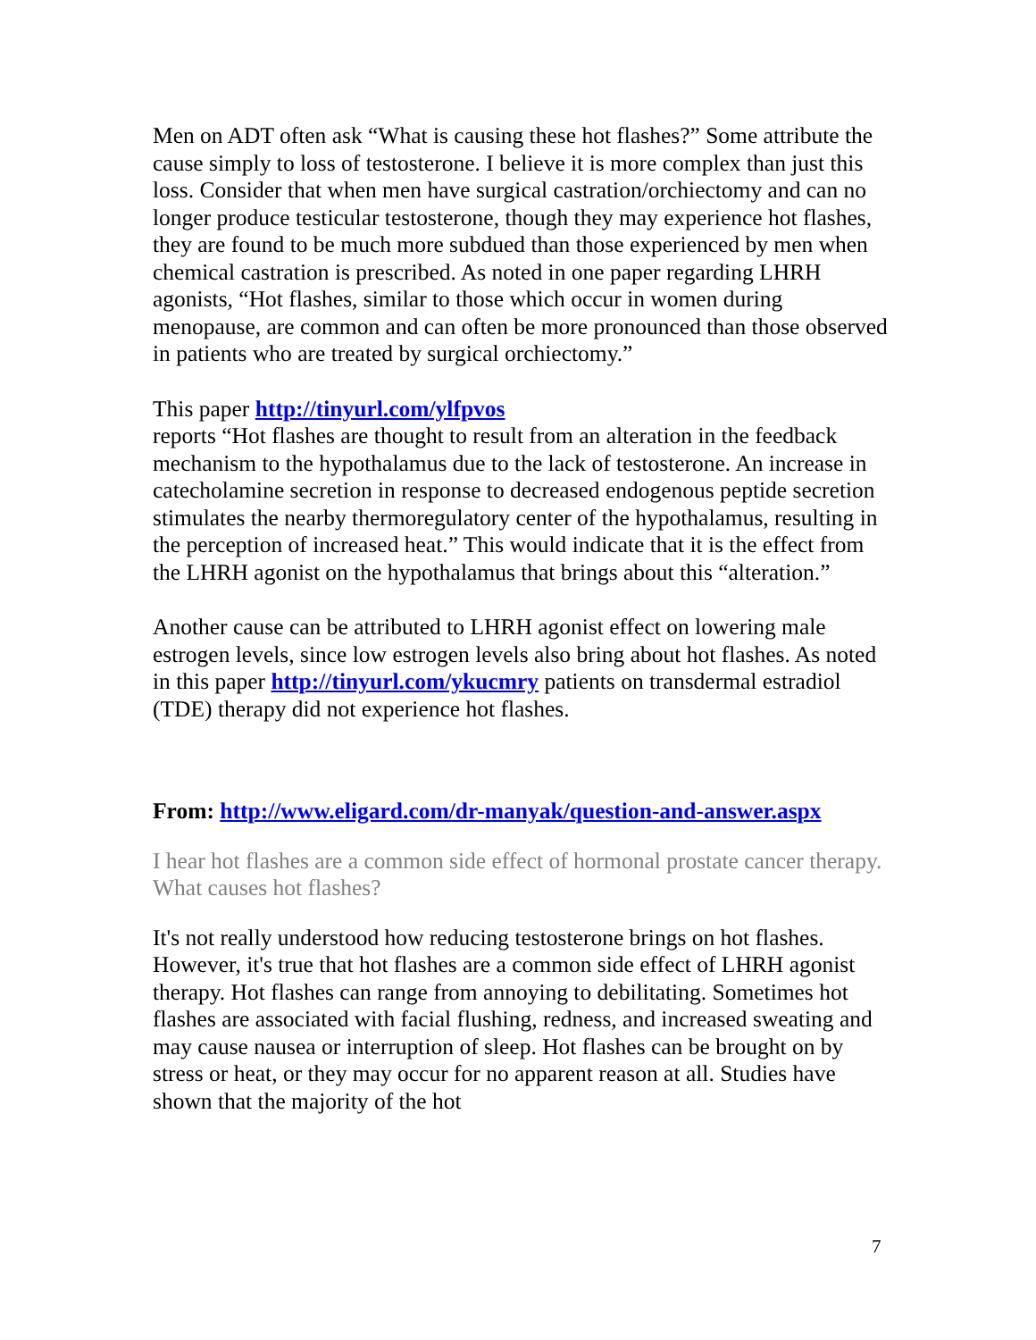Men on ADT often ask “What is causing these hot flashes?” Some attribute the cause simply to loss of testosterone. I believe it is more complex than just this loss. Consider that when men have surgical castration/orchiectomy and can no longer produce testicular testosterone, though they may experience hot flashes, they are found to be much more subdued than those experienced by men when chemical castration is prescribed. As noted in one paper regarding LHRH agonists, “Hot flashes, similar to those which occur in women during menopause, are common and can often be more pronounced than those observed in patients who are treated by surgical orchiectomy.”
This paper http://tinyurl.com/ylfpvos
reports “Hot flashes are thought to result from an alteration in the feedback mechanism to the hypothalamus due to the lack of testosterone. An increase in catecholamine secretion in response to decreased endogenous peptide secretion stimulates the nearby thermoregulatory center of the hypothalamus, resulting in the perception of increased heat.” This would indicate that it is the effect from the LHRH agonist on the hypothalamus that brings about this “alteration.”
Another cause can be attributed to LHRH agonist effect on lowering male estrogen levels, since low estrogen levels also bring about hot flashes. As noted in this paper http://tinyurl.com/ykucmry patients on transdermal estradiol (TDE) therapy did not experience hot flashes.
From: http://www.eligard.com/dr-manyak/question-and-answer.aspx
I hear hot flashes are a common side effect of hormonal prostate cancer therapy. What causes hot flashes?
It's not really understood how reducing testosterone brings on hot flashes. However, it's true that hot flashes are a common side effect of LHRH agonist therapy. Hot flashes can range from annoying to debilitating. Sometimes hot flashes are associated with facial flushing, redness, and increased sweating and may cause nausea or interruption of sleep. Hot flashes can be brought on by stress or heat, or they may occur for no apparent reason at all. Studies have shown that the majority of the hot
7